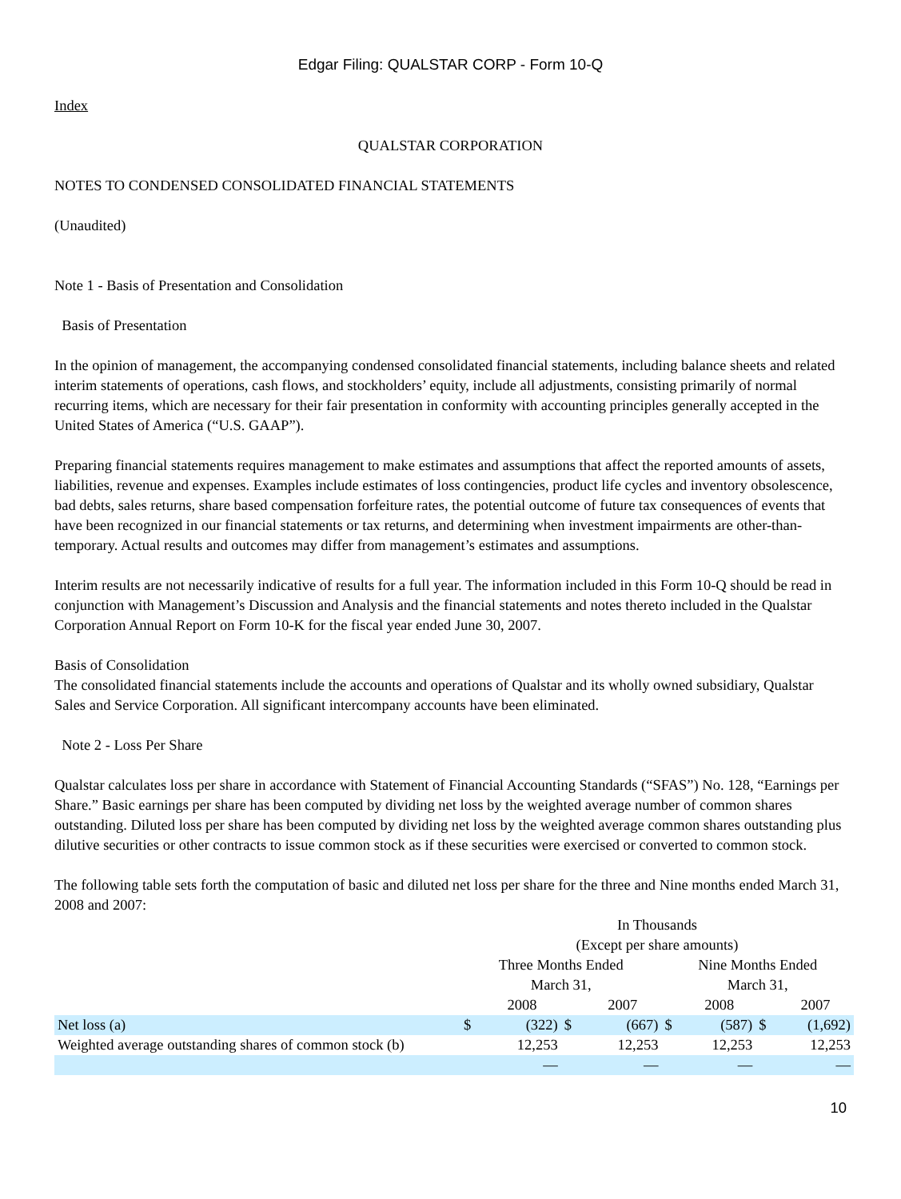Edgar Filing: QUALSTAR CORP - Form 10-Q
Index
QUALSTAR CORPORATION
NOTES TO CONDENSED CONSOLIDATED FINANCIAL STATEMENTS
(Unaudited)
Note 1 - Basis of Presentation and Consolidation
Basis of Presentation
In the opinion of management, the accompanying condensed consolidated financial statements, including balance sheets and related interim statements of operations, cash flows, and stockholders’ equity, include all adjustments, consisting primarily of normal recurring items, which are necessary for their fair presentation in conformity with accounting principles generally accepted in the United States of America (“U.S. GAAP”).
Preparing financial statements requires management to make estimates and assumptions that affect the reported amounts of assets, liabilities, revenue and expenses. Examples include estimates of loss contingencies, product life cycles and inventory obsolescence, bad debts, sales returns, share based compensation forfeiture rates, the potential outcome of future tax consequences of events that have been recognized in our financial statements or tax returns, and determining when investment impairments are other-than-temporary. Actual results and outcomes may differ from management’s estimates and assumptions.
Interim results are not necessarily indicative of results for a full year. The information included in this Form 10-Q should be read in conjunction with Management’s Discussion and Analysis and the financial statements and notes thereto included in the Qualstar Corporation Annual Report on Form 10-K for the fiscal year ended June 30, 2007.
Basis of Consolidation
The consolidated financial statements include the accounts and operations of Qualstar and its wholly owned subsidiary, Qualstar Sales and Service Corporation. All significant intercompany accounts have been eliminated.
Note 2 - Loss Per Share
Qualstar calculates loss per share in accordance with Statement of Financial Accounting Standards (“SFAS”) No. 128, “Earnings per Share.” Basic earnings per share has been computed by dividing net loss by the weighted average number of common shares outstanding. Diluted loss per share has been computed by dividing net loss by the weighted average common shares outstanding plus dilutive securities or other contracts to issue common stock as if these securities were exercised or converted to common stock.
The following table sets forth the computation of basic and diluted net loss per share for the three and Nine months ended March 31, 2008 and 2007:
| | In Thousands (Except per share amounts) | | | | | | | |
| | Three Months Ended March 31, | | | | Nine Months Ended March 31, | | | |
| | | 2008 | | 2007 | | 2008 | | 2007 |
| Net loss (a) | $ | (322) | $ | (667) | $ | (587) | $ | (1,692) |
| Weighted average outstanding shares of common stock (b) | | 12,253 | | 12,253 | | 12,253 | | 12,253 |
| | | — | | — | | — | | — |
10